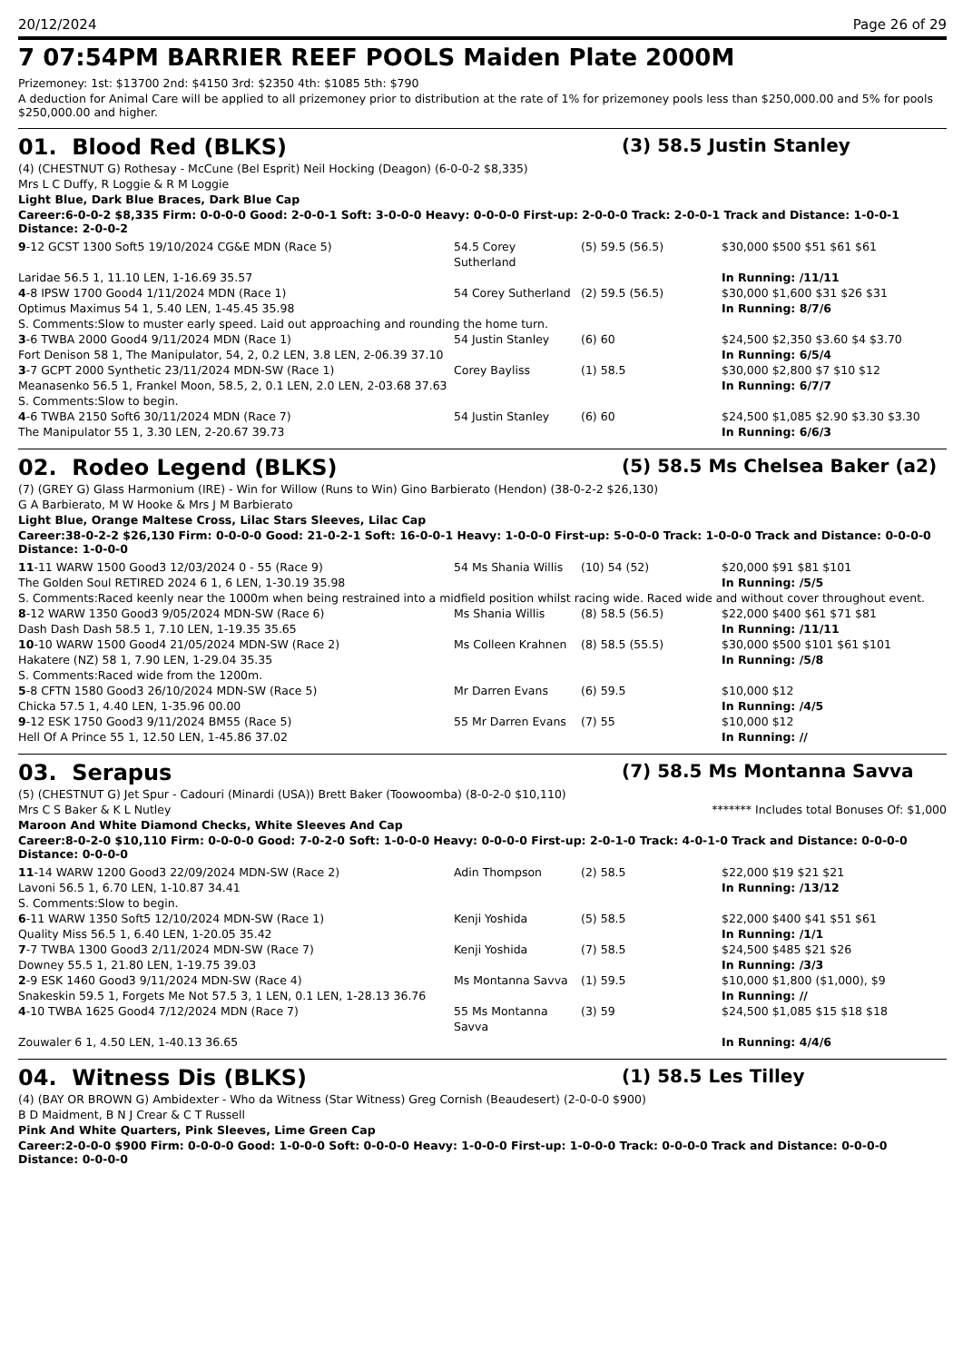20/12/2024 Page 26 of 29
7 07:54PM BARRIER REEF POOLS Maiden Plate 2000M
Prizemoney: 1st: $13700 2nd: $4150 3rd: $2350 4th: $1085 5th: $790
A deduction for Animal Care will be applied to all prizemoney prior to distribution at the rate of 1% for prizemoney pools less than $250,000.00 and 5% for pools $250,000.00 and higher.
01. Blood Red (BLKS) (3) 58.5 Justin Stanley
(4) (CHESTNUT G) Rothesay - McCune (Bel Esprit) Neil Hocking (Deagon) (6-0-0-2 $8,335)
Mrs L C Duffy, R Loggie & R M Loggie
Light Blue, Dark Blue Braces, Dark Blue Cap
Career:6-0-0-2 $8,335 Firm: 0-0-0-0 Good: 2-0-0-1 Soft: 3-0-0-0 Heavy: 0-0-0-0 First-up: 2-0-0-0 Track: 2-0-0-1 Track and Distance: 1-0-0-1 Distance: 2-0-0-2
| 9 -12 GCST 1300 Soft5 19/10/2024 CG&E MDN (Race 5) | 54.5 Corey Sutherland | (5) 59.5 (56.5) | $30,000 $500 $51 $61 $61 |
| Laridae 56.5 1, 11.10 LEN, 1-16.69 35.57 | | | In Running: /11/11 |
| 4 -8 IPSW 1700 Good4 1/11/2024 MDN (Race 1) | 54 Corey Sutherland | (2) 59.5 (56.5) | $30,000 $1,600 $31 $26 $31 |
| Optimus Maximus 54 1, 5.40 LEN, 1-45.45 35.98 | | | In Running: 8/7/6 |
| S. Comments:Slow to muster early speed. Laid out approaching and rounding the home turn. | | | |
| 3 -6 TWBA 2000 Good4 9/11/2024 MDN (Race 1) | 54 Justin Stanley | (6) 60 | $24,500 $2,350 $3.60 $4 $3.70 |
| Fort Denison 58 1, The Manipulator, 54, 2, 0.2 LEN, 3.8 LEN, 2-06.39 37.10 | | | In Running: 6/5/4 |
| 3 -7 GCPT 2000 Synthetic 23/11/2024 MDN-SW (Race 1) | Corey Bayliss | (1) 58.5 | $30,000 $2,800 $7 $10 $12 |
| Meanasenko 56.5 1, Frankel Moon, 58.5, 2, 0.1 LEN, 2.0 LEN, 2-03.68 37.63 | | | In Running: 6/7/7 |
| S. Comments:Slow to begin. | | | |
| 4 -6 TWBA 2150 Soft6 30/11/2024 MDN (Race 7) | 54 Justin Stanley | (6) 60 | $24,500 $1,085 $2.90 $3.30 $3.30 |
| The Manipulator 55 1, 3.30 LEN, 2-20.67 39.73 | | | In Running: 6/6/3 |
02. Rodeo Legend (BLKS) (5) 58.5 Ms Chelsea Baker (a2)
(7) (GREY G) Glass Harmonium (IRE) - Win for Willow (Runs to Win) Gino Barbierato (Hendon) (38-0-2-2 $26,130)
G A Barbierato, M W Hooke & Mrs J M Barbierato
Light Blue, Orange Maltese Cross, Lilac Stars Sleeves, Lilac Cap
Career:38-0-2-2 $26,130 Firm: 0-0-0-0 Good: 21-0-2-1 Soft: 16-0-0-1 Heavy: 1-0-0-0 First-up: 5-0-0-0 Track: 1-0-0-0 Track and Distance: 0-0-0-0 Distance: 1-0-0-0
| 11 -11 WARW 1500 Good3 12/03/2024 0 - 55 (Race 9) | 54 Ms Shania Willis | (10) 54 (52) | $20,000 $91 $81 $101 |
| The Golden Soul RETIRED 2024 6 1, 6 LEN, 1-30.19 35.98 | | | In Running: /5/5 |
| S. Comments:Raced keenly near the 1000m when being restrained into a midfield position whilst racing wide. Raced wide and without cover throughout event. | | | |
| 8 -12 WARW 1350 Good3 9/05/2024 MDN-SW (Race 6) | Ms Shania Willis | (8) 58.5 (56.5) | $22,000 $400 $61 $71 $81 |
| Dash Dash Dash 58.5 1, 7.10 LEN, 1-19.35 35.65 | | | In Running: /11/11 |
| 10 -10 WARW 1500 Good4 21/05/2024 MDN-SW (Race 2) | Ms Colleen Krahnen | (8) 58.5 (55.5) | $30,000 $500 $101 $61 $101 |
| Hakatere (NZ) 58 1, 7.90 LEN, 1-29.04 35.35 | | | In Running: /5/8 |
| S. Comments:Raced wide from the 1200m. | | | |
| 5 -8 CFTN 1580 Good3 26/10/2024 MDN-SW (Race 5) | Mr Darren Evans | (6) 59.5 | $10,000 $12 |
| Chicka 57.5 1, 4.40 LEN, 1-35.96 00.00 | | | In Running: /4/5 |
| 9 -12 ESK 1750 Good3 9/11/2024 BM55 (Race 5) | 55 Mr Darren Evans | (7) 55 | $10,000 $12 |
| Hell Of A Prince 55 1, 12.50 LEN, 1-45.86 37.02 | | | In Running: // |
03. Serapus (7) 58.5 Ms Montanna Savva
(5) (CHESTNUT G) Jet Spur - Cadouri (Minardi (USA)) Brett Baker (Toowoomba) (8-0-2-0 $10,110)
Mrs C S Baker & K L Nutley ******* Includes total Bonuses Of: $1,000
Maroon And White Diamond Checks, White Sleeves And Cap
Career:8-0-2-0 $10,110 Firm: 0-0-0-0 Good: 7-0-2-0 Soft: 1-0-0-0 Heavy: 0-0-0-0 First-up: 2-0-1-0 Track: 4-0-1-0 Track and Distance: 0-0-0-0 Distance: 0-0-0-0
| 11 -14 WARW 1200 Good3 22/09/2024 MDN-SW (Race 2) | Adin Thompson | (2) 58.5 | $22,000 $19 $21 $21 |
| Lavoni 56.5 1, 6.70 LEN, 1-10.87 34.41 | | | In Running: /13/12 |
| S. Comments:Slow to begin. | | | |
| 6 -11 WARW 1350 Soft5 12/10/2024 MDN-SW (Race 1) | Kenji Yoshida | (5) 58.5 | $22,000 $400 $41 $51 $61 |
| Quality Miss 56.5 1, 6.40 LEN, 1-20.05 35.42 | | | In Running: /1/1 |
| 7 -7 TWBA 1300 Good3 2/11/2024 MDN-SW (Race 7) | Kenji Yoshida | (7) 58.5 | $24,500 $485 $21 $26 |
| Downey 55.5 1, 21.80 LEN, 1-19.75 39.03 | | | In Running: /3/3 |
| 2 -9 ESK 1460 Good3 9/11/2024 MDN-SW (Race 4) | Ms Montanna Savva | (1) 59.5 | $10,000 $1,800 ($1,000), $9 |
| Snakeskin 59.5 1, Forgets Me Not 57.5 3, 1 LEN, 0.1 LEN, 1-28.13 36.76 | | | In Running: // |
| 4 -10 TWBA 1625 Good4 7/12/2024 MDN (Race 7) | 55 Ms Montanna Savva | (3) 59 | $24,500 $1,085 $15 $18 $18 |
| Zouwaler 6 1, 4.50 LEN, 1-40.13 36.65 | | | In Running: 4/4/6 |
04. Witness Dis (BLKS) (1) 58.5 Les Tilley
(4) (BAY OR BROWN G) Ambidexter - Who da Witness (Star Witness) Greg Cornish (Beaudesert) (2-0-0-0 $900)
B D Maidment, B N J Crear & C T Russell
Pink And White Quarters, Pink Sleeves, Lime Green Cap
Career:2-0-0-0 $900 Firm: 0-0-0-0 Good: 1-0-0-0 Soft: 0-0-0-0 Heavy: 1-0-0-0 First-up: 1-0-0-0 Track: 0-0-0-0 Track and Distance: 0-0-0-0 Distance: 0-0-0-0